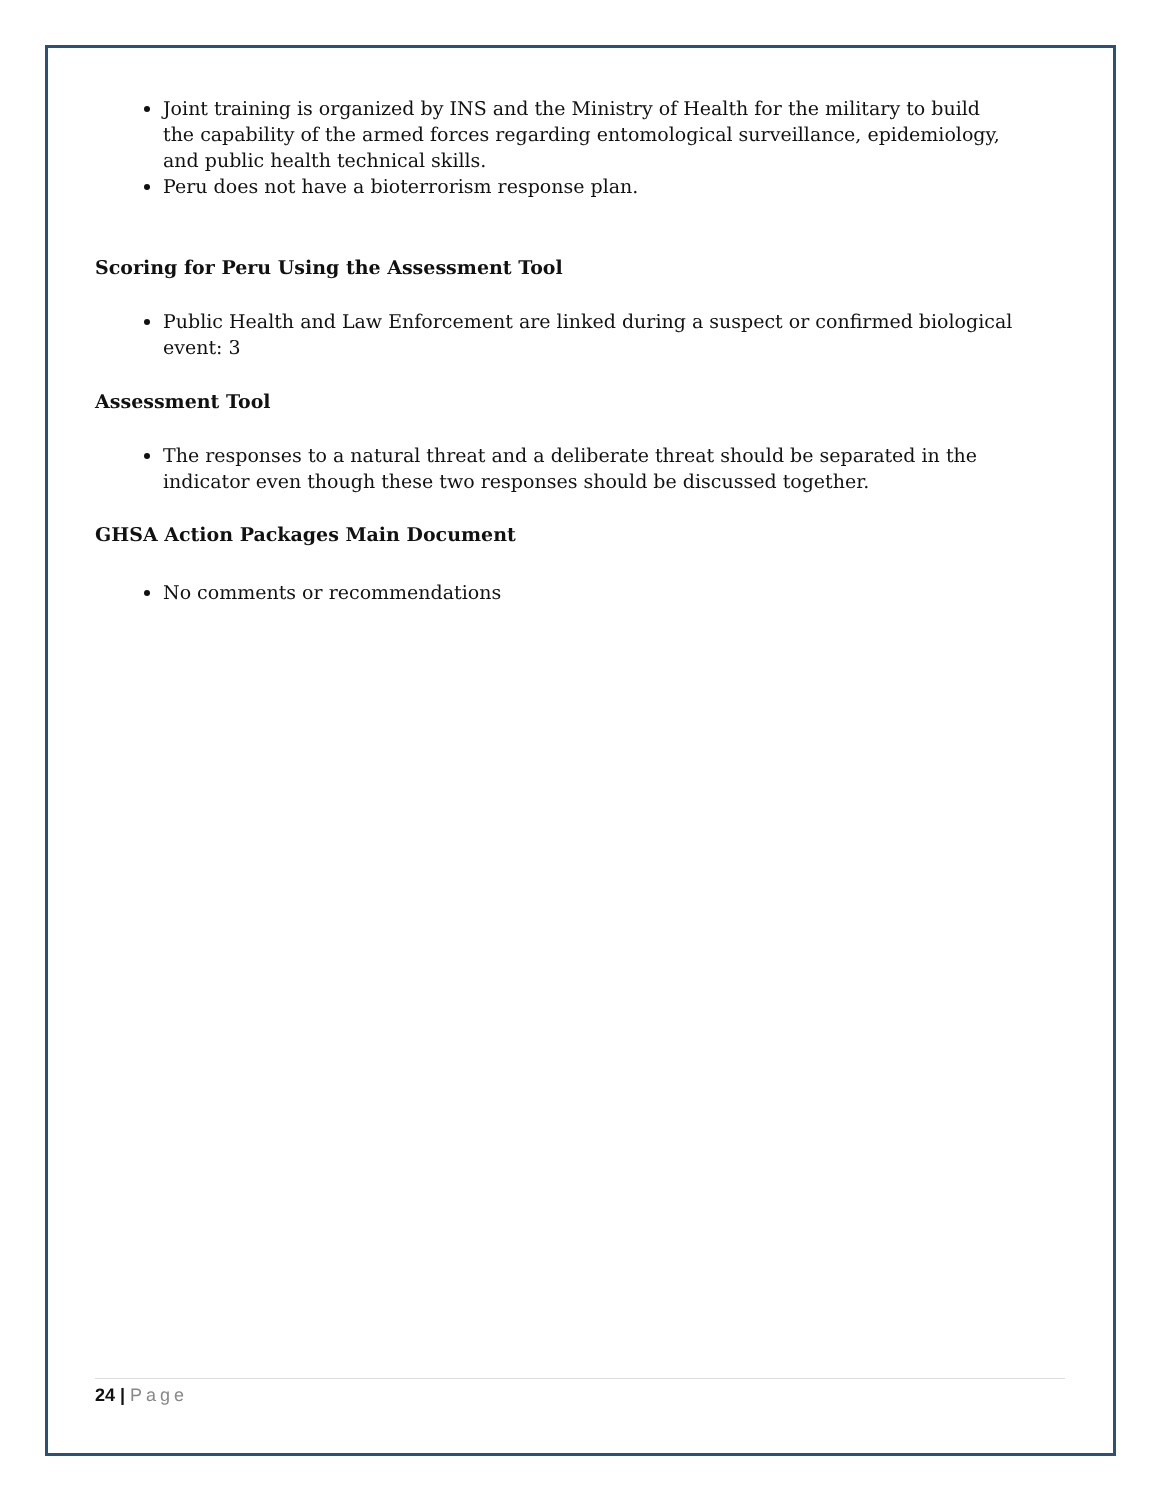Joint training is organized by INS and the Ministry of Health for the military to build the capability of the armed forces regarding entomological surveillance, epidemiology, and public health technical skills.
Peru does not have a bioterrorism response plan.
Scoring for Peru Using the Assessment Tool
Public Health and Law Enforcement are linked during a suspect or confirmed biological event: 3
Assessment Tool
The responses to a natural threat and a deliberate threat should be separated in the indicator even though these two responses should be discussed together.
GHSA Action Packages Main Document
No comments or recommendations
24 | Page